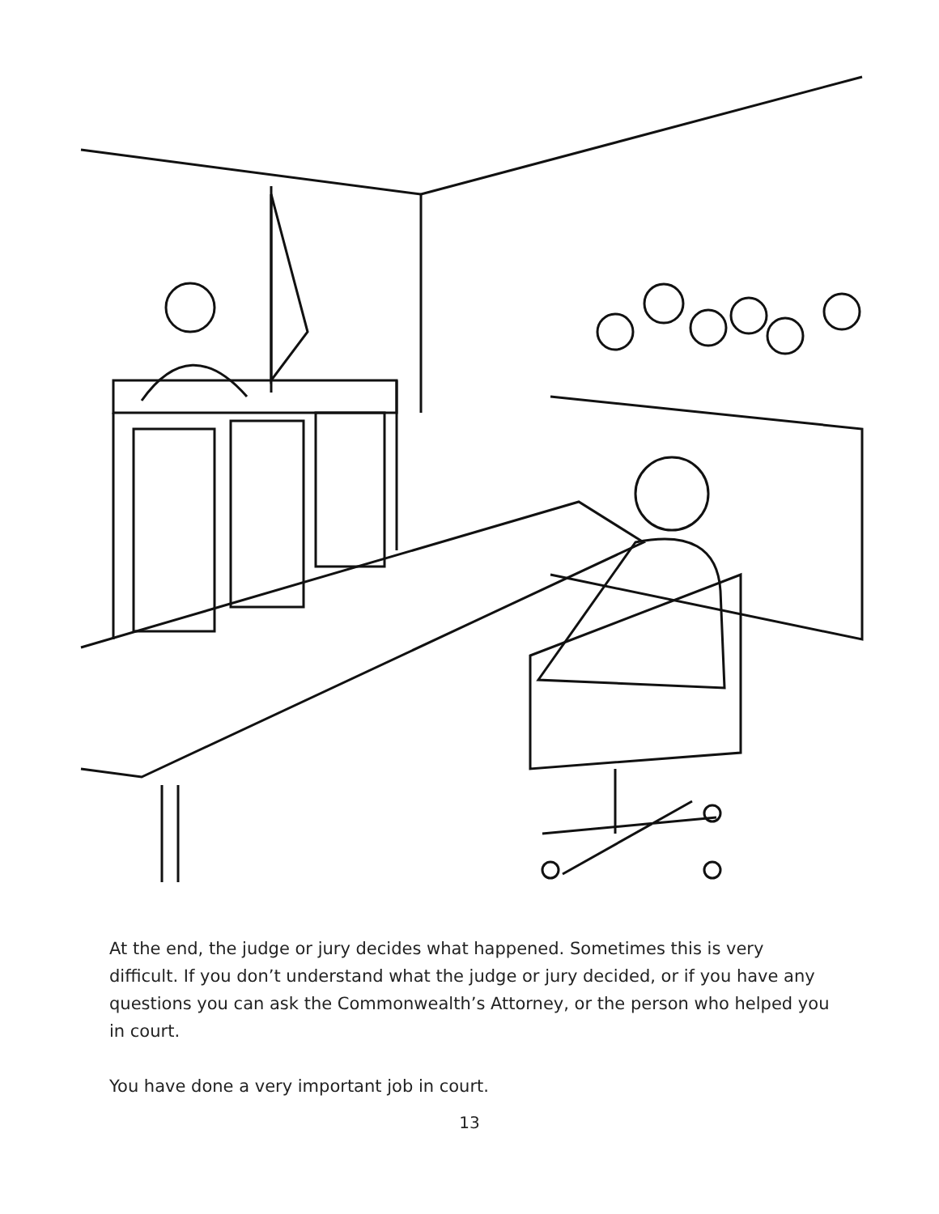At the end, the judge or jury decides what happened. Sometimes this is very difficult. If you don’t understand what the judge or jury decided, or if you have any questions you can ask the Commonwealth’s Attorney, or the person who helped you in court.
You have done a very important job in court.
13